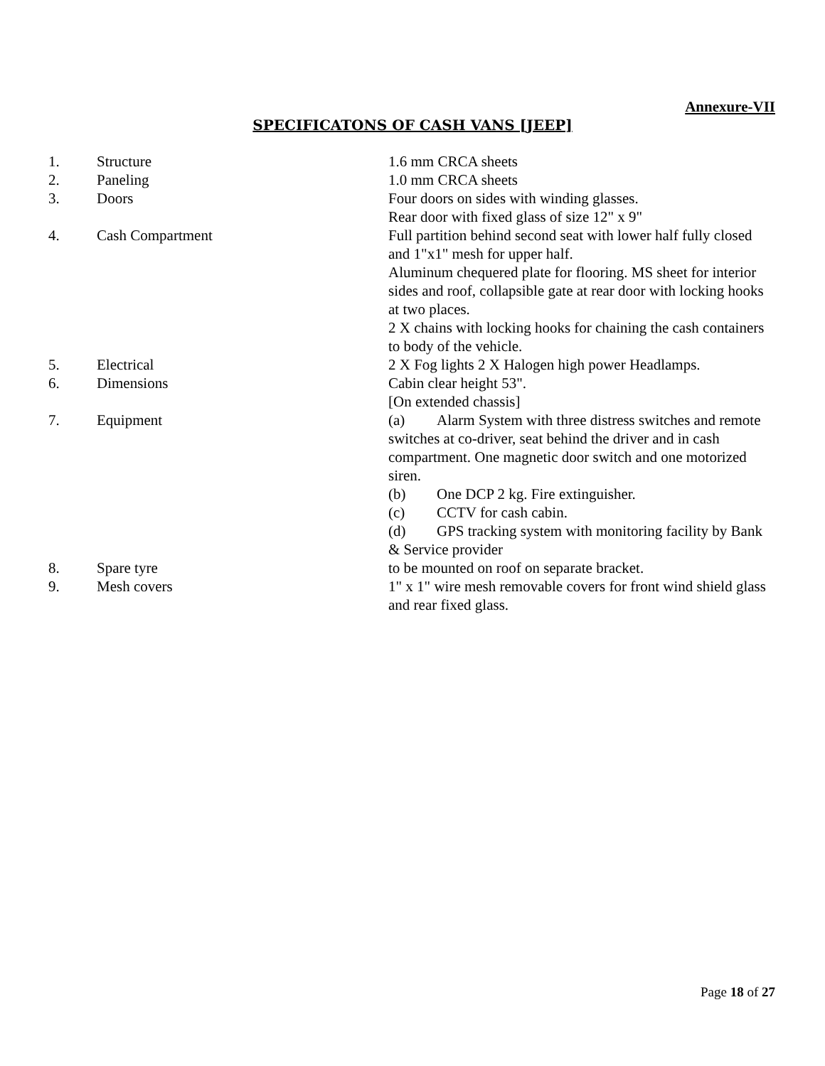Annexure-VII
SPECIFICATONS OF CASH VANS [JEEP]
| 1. | Structure | 1.6 mm CRCA sheets |
| 2. | Paneling | 1.0 mm CRCA sheets |
| 3. | Doors | Four doors on sides with winding glasses. Rear door with fixed glass of size 12" x 9" |
| 4. | Cash Compartment | Full partition behind second seat with lower half fully closed and 1"x1" mesh for upper half. Aluminum chequered plate for flooring. MS sheet for interior sides and roof, collapsible gate at rear door with locking hooks at two places. 2 X chains with locking hooks for chaining the cash containers to body of the vehicle. |
| 5. | Electrical | 2 X Fog lights 2 X Halogen high power Headlamps. |
| 6. | Dimensions | Cabin clear height 53". [On extended chassis] |
| 7. | Equipment | (a) Alarm System with three distress switches and remote switches at co-driver, seat behind the driver and in cash compartment. One magnetic door switch and one motorized siren. (b) One DCP 2 kg. Fire extinguisher. (c) CCTV for cash cabin. (d) GPS tracking system with monitoring facility by Bank & Service provider |
| 8. | Spare tyre | to be mounted on roof on separate bracket. |
| 9. | Mesh covers | 1" x 1" wire mesh removable covers for front wind shield glass and rear fixed glass. |
Page 18 of 27